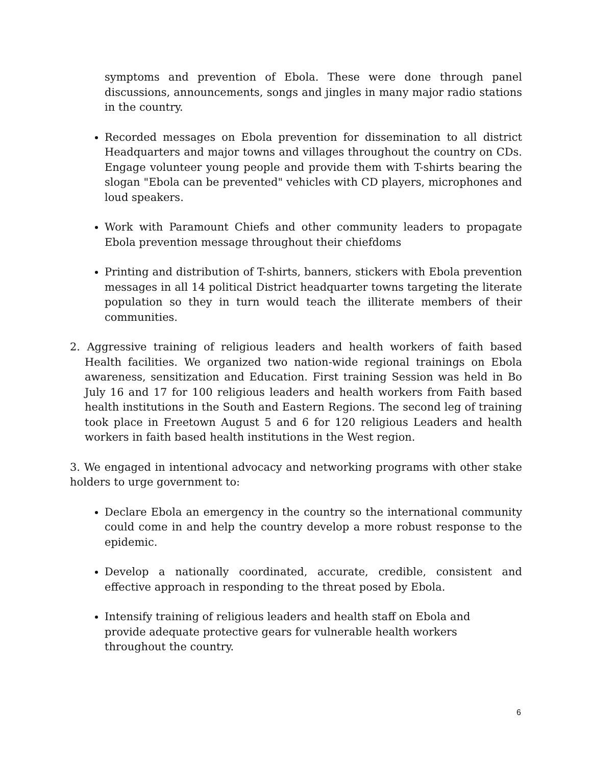symptoms and prevention of Ebola. These were done through panel discussions, announcements, songs and jingles in many major radio stations in the country.
Recorded messages on Ebola prevention for dissemination to all district Headquarters and major towns and villages throughout the country on CDs. Engage volunteer young people and provide them with T-shirts bearing the slogan "Ebola can be prevented" vehicles with CD players, microphones and loud speakers.
Work with Paramount Chiefs and other community leaders to propagate Ebola prevention message throughout their chiefdoms
Printing and distribution of T-shirts, banners, stickers with Ebola prevention messages in all 14 political District headquarter towns targeting the literate population so they in turn would teach the illiterate members of their communities.
2. Aggressive training of religious leaders and health workers of faith based Health facilities. We organized two nation-wide regional trainings on Ebola awareness, sensitization and Education. First training Session was held in Bo July 16 and 17 for 100 religious leaders and health workers from Faith based health institutions in the South and Eastern Regions. The second leg of training took place in Freetown August 5 and 6 for 120 religious Leaders and health workers in faith based health institutions in the West region.
3. We engaged in intentional advocacy and networking programs with other stake holders to urge government to:
Declare Ebola an emergency in the country so the international community could come in and help the country develop a more robust response to the epidemic.
Develop a nationally coordinated, accurate, credible, consistent and effective approach in responding to the threat posed by Ebola.
Intensify training of religious leaders and health staff on Ebola and
provide adequate protective gears for vulnerable health workers
throughout the country.
6